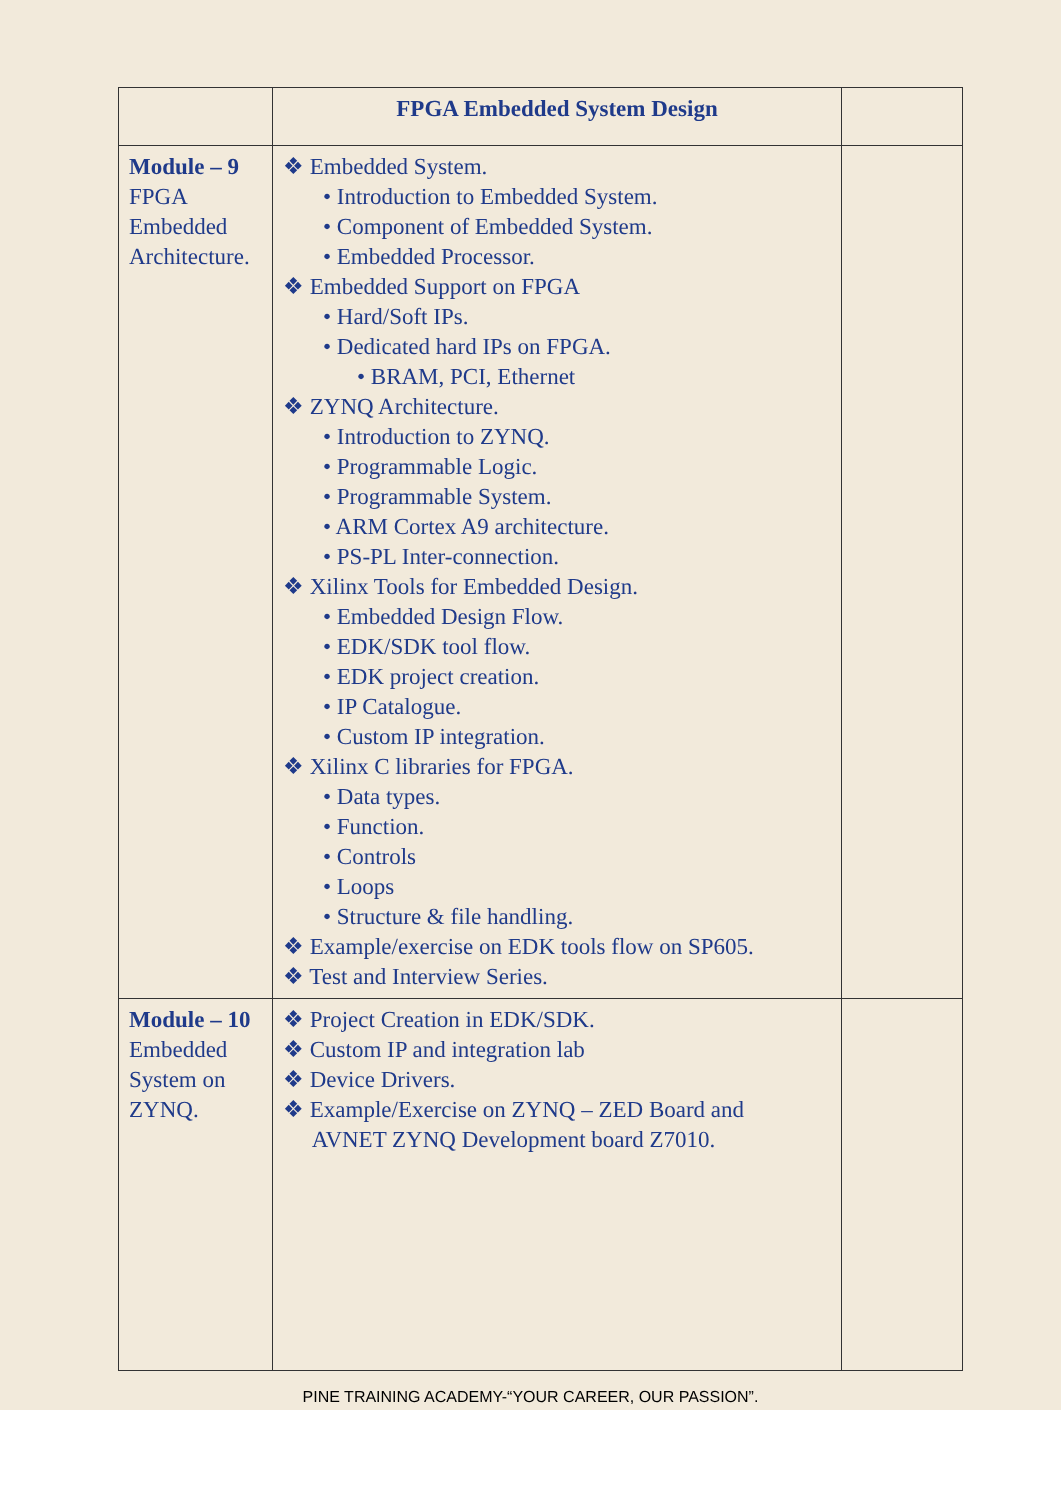| | FPGA Embedded System Design | |
| Module – 9 FPGA Embedded Architecture. | ❖ Embedded System. • Introduction to Embedded System. • Component of Embedded System. • Embedded Processor. ❖ Embedded Support on FPGA • Hard/Soft IPs. • Dedicated hard IPs on FPGA. • BRAM, PCI, Ethernet ❖ ZYNQ Architecture. • Introduction to ZYNQ. • Programmable Logic. • Programmable System. • ARM Cortex A9 architecture. • PS-PL Inter-connection. ❖ Xilinx Tools for Embedded Design. • Embedded Design Flow. • EDK/SDK tool flow. • EDK project creation. • IP Catalogue. • Custom IP integration. ❖ Xilinx C libraries for FPGA. • Data types. • Function. • Controls • Loops • Structure & file handling. ❖ Example/exercise on EDK tools flow on SP605. ❖ Test and Interview Series. | |
| Module – 10 Embedded System on ZYNQ. | ❖ Project Creation in EDK/SDK. ❖ Custom IP and integration lab ❖ Device Drivers. ❖ Example/Exercise on ZYNQ – ZED Board and AVNET ZYNQ Development board Z7010. | |
PINE TRAINING ACADEMY-“YOUR CAREER, OUR PASSION”.